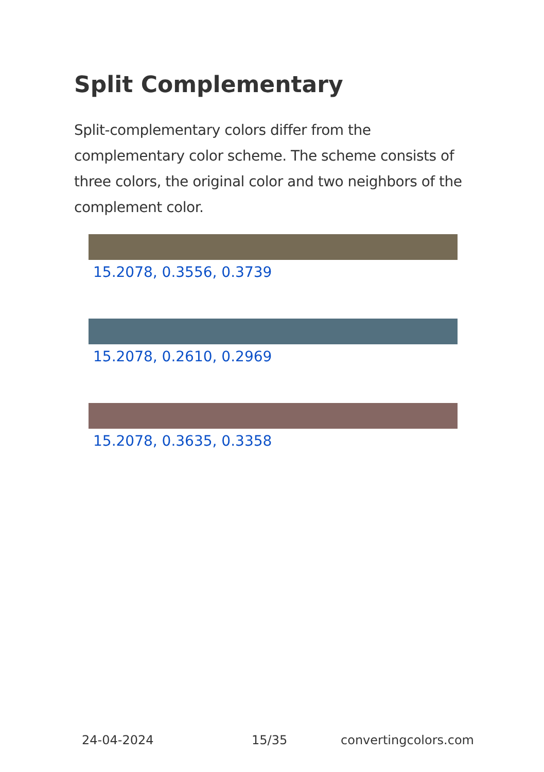Split Complementary
Split-complementary colors differ from the complementary color scheme. The scheme consists of three colors, the original color and two neighbors of the complement color.
15.2078, 0.3556, 0.3739
15.2078, 0.2610, 0.2969
15.2078, 0.3635, 0.3358
24-04-2024 15/35 convertingcolors.com